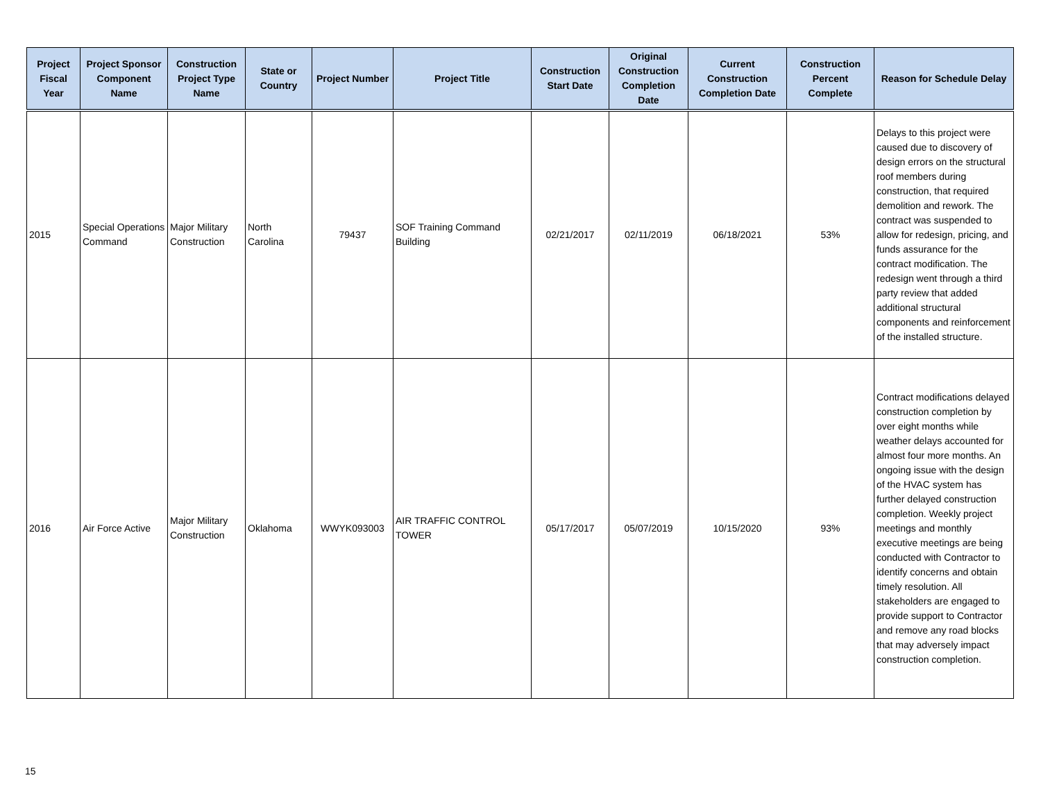| Project Fiscal Year | Project Sponsor Component Name | Construction Project Type Name | State or Country | Project Number | Project Title | Construction Start Date | Original Construction Completion Date | Current Construction Completion Date | Construction Percent Complete | Reason for Schedule Delay |
| --- | --- | --- | --- | --- | --- | --- | --- | --- | --- | --- |
| 2015 | Special Operations Command | Major Military Construction | North Carolina | 79437 | SOF Training Command Building | 02/21/2017 | 02/11/2019 | 06/18/2021 | 53% | Delays to this project were caused due to discovery of design errors on the structural roof members during construction, that required demolition and rework. The contract was suspended to allow for redesign, pricing, and funds assurance for the contract modification. The redesign went through a third party review that added additional structural components and reinforcement of the installed structure. |
| 2016 | Air Force Active | Major Military Construction | Oklahoma | WWYK093003 | AIR TRAFFIC CONTROL TOWER | 05/17/2017 | 05/07/2019 | 10/15/2020 | 93% | Contract modifications delayed construction completion by over eight months while weather delays accounted for almost four more months. An ongoing issue with the design of the HVAC system has further delayed construction completion. Weekly project meetings and monthly executive meetings are being conducted with Contractor to identify concerns and obtain timely resolution. All stakeholders are engaged to provide support to Contractor and remove any road blocks that may adversely impact construction completion. |
15